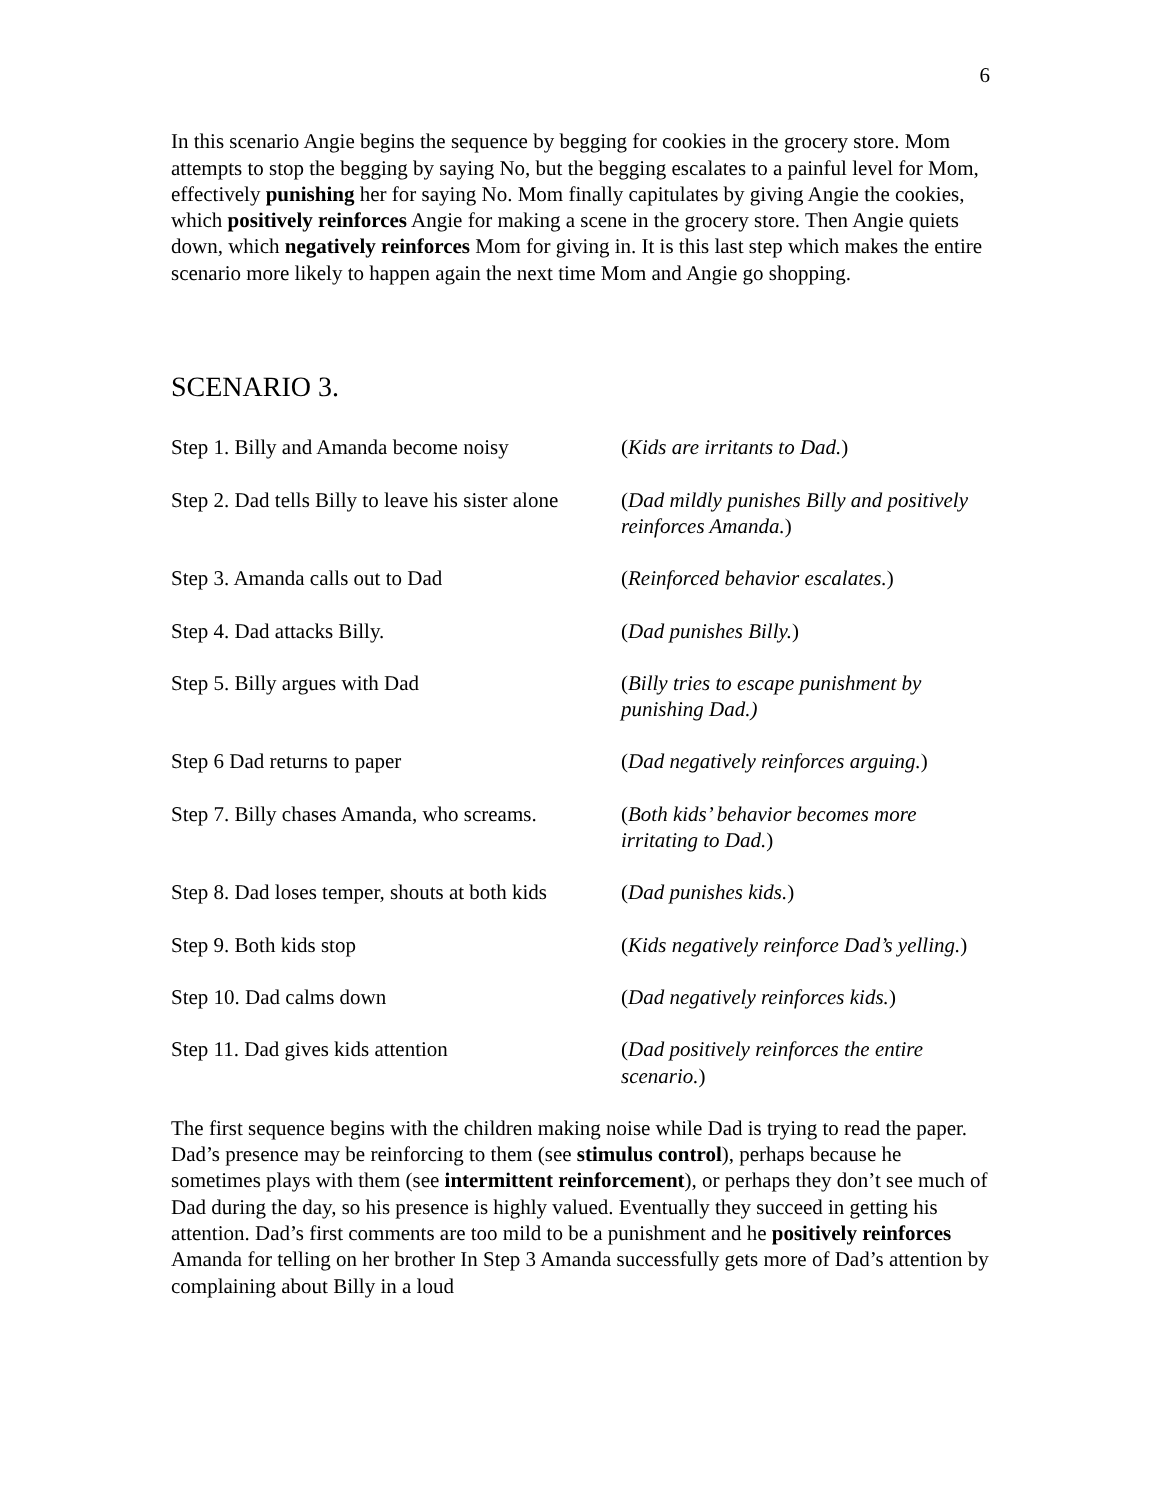6
In this scenario Angie begins the sequence by begging for cookies in the grocery store. Mom attempts to stop the begging by saying No, but the begging escalates to a painful level for Mom, effectively punishing her for saying No. Mom finally capitulates by giving Angie the cookies, which positively reinforces Angie for making a scene in the grocery store. Then Angie quiets down, which negatively reinforces Mom for giving in. It is this last step which makes the entire scenario more likely to happen again the next time Mom and Angie go shopping.
SCENARIO 3.
| Step 1. Billy and Amanda become noisy | ( Kids are irritants to Dad. ) |
| Step 2. Dad tells Billy to leave his sister alone | ( Dad mildly punishes Billy and positively reinforces Amanda. ) |
| Step 3. Amanda calls out to Dad | ( Reinforced behavior escalates. ) |
| Step 4. Dad attacks Billy. | ( Dad punishes Billy. ) |
| Step 5. Billy argues with Dad | ( Billy tries to escape punishment by punishing Dad.) |
| Step 6 Dad returns to paper | ( Dad negatively reinforces arguing. ) |
| Step 7. Billy chases Amanda, who screams. | ( Both kids’ behavior becomes more irritating to Dad. ) |
| Step 8. Dad loses temper, shouts at both kids | ( Dad punishes kids. ) |
| Step 9. Both kids stop | ( Kids negatively reinforce Dad’s yelling. ) |
| Step 10. Dad calms down | ( Dad negatively reinforces kids. ) |
| Step 11. Dad gives kids attention | ( Dad positively reinforces the entire scenario. ) |
The first sequence begins with the children making noise while Dad is trying to read the paper. Dad’s presence may be reinforcing to them (see stimulus control), perhaps because he sometimes plays with them (see intermittent reinforcement), or perhaps they don’t see much of Dad during the day, so his presence is highly valued. Eventually they succeed in getting his attention. Dad’s first comments are too mild to be a punishment and he positively reinforces Amanda for telling on her brother In Step 3 Amanda successfully gets more of Dad’s attention by complaining about Billy in a loud